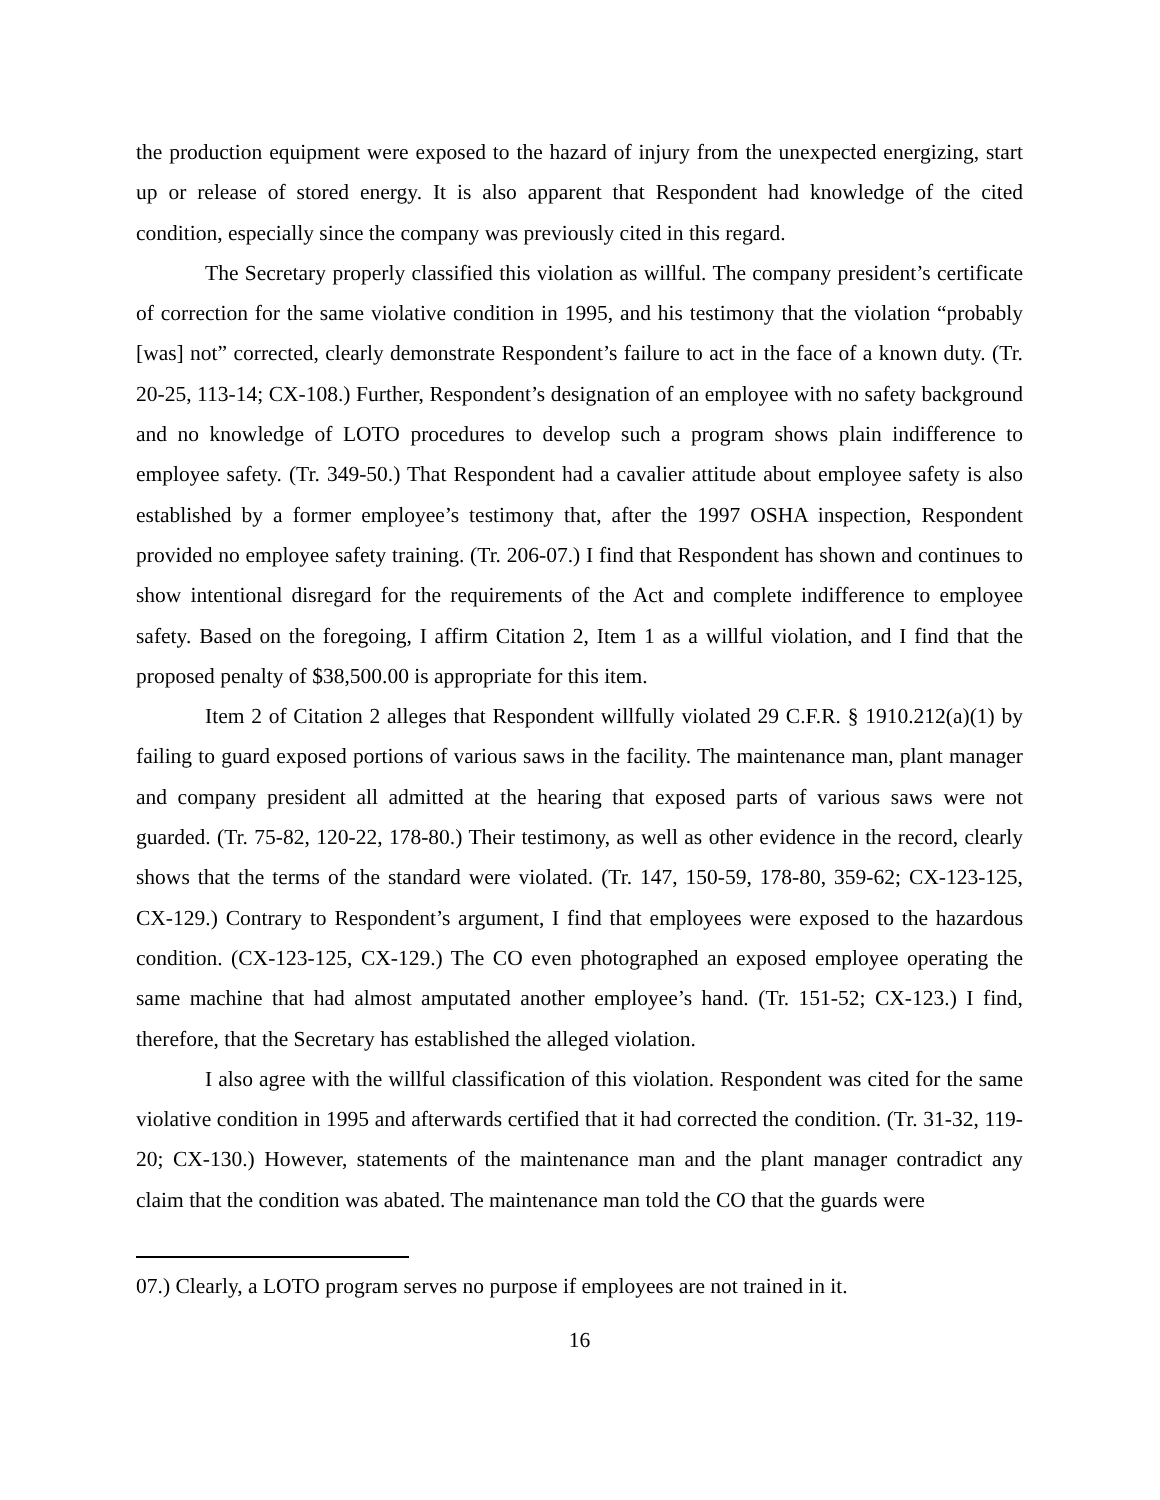the production equipment were exposed to the hazard of injury from the unexpected energizing, start up or release of stored energy. It is also apparent that Respondent had knowledge of the cited condition, especially since the company was previously cited in this regard.
The Secretary properly classified this violation as willful. The company president’s certificate of correction for the same violative condition in 1995, and his testimony that the violation “probably [was] not” corrected, clearly demonstrate Respondent’s failure to act in the face of a known duty. (Tr. 20-25, 113-14; CX-108.) Further, Respondent’s designation of an employee with no safety background and no knowledge of LOTO procedures to develop such a program shows plain indifference to employee safety. (Tr. 349-50.) That Respondent had a cavalier attitude about employee safety is also established by a former employee’s testimony that, after the 1997 OSHA inspection, Respondent provided no employee safety training. (Tr. 206-07.) I find that Respondent has shown and continues to show intentional disregard for the requirements of the Act and complete indifference to employee safety. Based on the foregoing, I affirm Citation 2, Item 1 as a willful violation, and I find that the proposed penalty of $38,500.00 is appropriate for this item.
Item 2 of Citation 2 alleges that Respondent willfully violated 29 C.F.R. § 1910.212(a)(1) by failing to guard exposed portions of various saws in the facility. The maintenance man, plant manager and company president all admitted at the hearing that exposed parts of various saws were not guarded. (Tr. 75-82, 120-22, 178-80.) Their testimony, as well as other evidence in the record, clearly shows that the terms of the standard were violated. (Tr. 147, 150-59, 178-80, 359-62; CX-123-125, CX-129.) Contrary to Respondent’s argument, I find that employees were exposed to the hazardous condition. (CX-123-125, CX-129.) The CO even photographed an exposed employee operating the same machine that had almost amputated another employee’s hand. (Tr. 151-52; CX-123.) I find, therefore, that the Secretary has established the alleged violation.
I also agree with the willful classification of this violation. Respondent was cited for the same violative condition in 1995 and afterwards certified that it had corrected the condition. (Tr. 31-32, 119-20; CX-130.) However, statements of the maintenance man and the plant manager contradict any claim that the condition was abated. The maintenance man told the CO that the guards were
07.) Clearly, a LOTO program serves no purpose if employees are not trained in it.
16